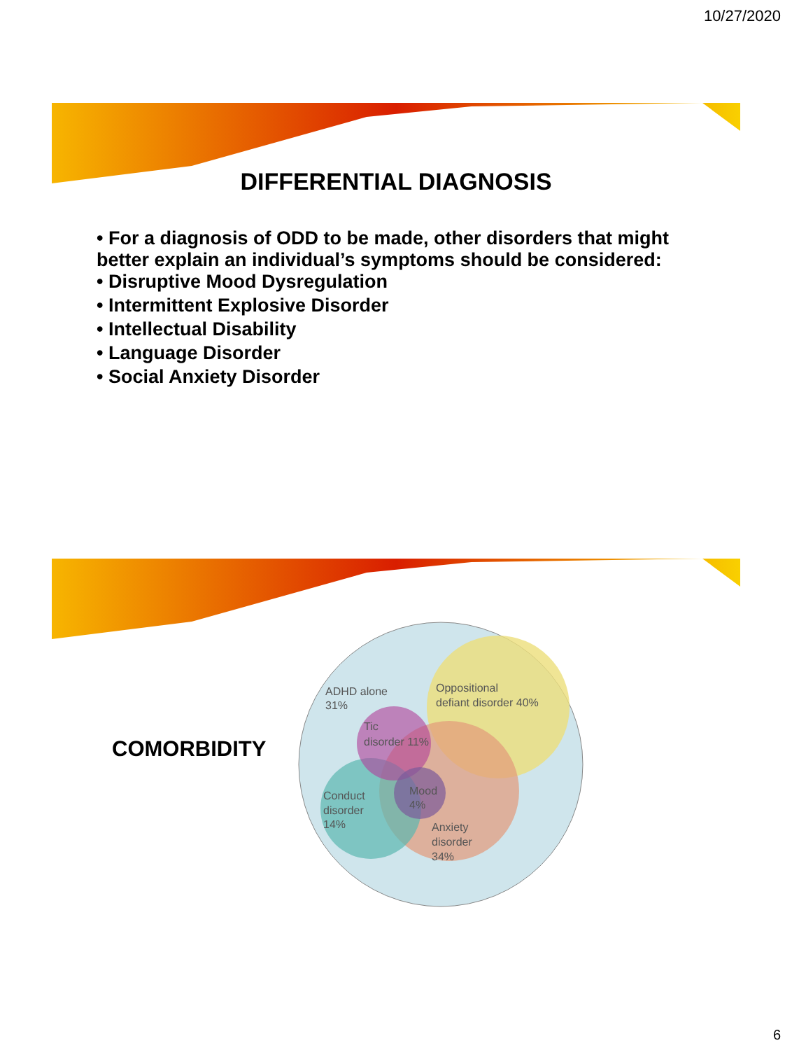10/27/2020
DIFFERENTIAL DIAGNOSIS
• For a diagnosis of ODD to be made, other disorders that might better explain an individual’s symptoms should be considered:
• Disruptive Mood Dysregulation
• Intermittent Explosive Disorder
• Intellectual Disability
• Language Disorder
• Social Anxiety Disorder
COMORBIDITY
ADHD alone
31%
Oppositional
defiant disorder 40%
Tic
disorder 11%
Mood
4%
Conduct
disorder
14%
Anxiety
disorder
34%
6